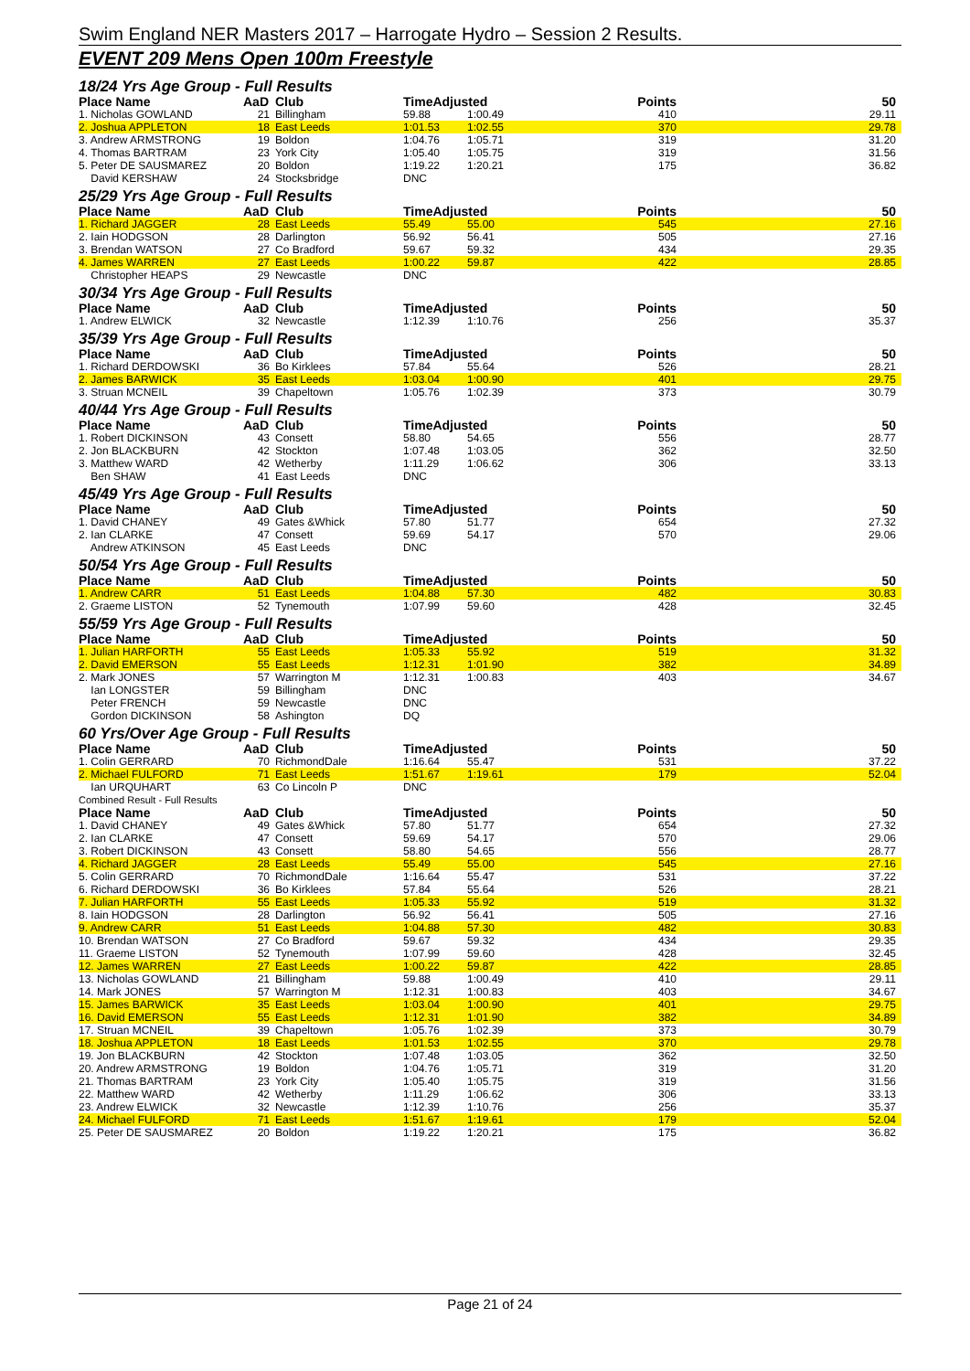Swim England NER Masters 2017 – Harrogate Hydro – Session 2 Results.
EVENT 209 Mens Open 100m Freestyle
| 18/24 Yrs Age Group - Full Results | | | | | | |
| Place Name | AaD | Club | TimeAdjusted | | Points | 50 |
| 1. Nicholas GOWLAND | 21 | Billingham | 59.88 | 1:00.49 | 410 | 29.11 |
| 2. Joshua APPLETON | 18 | East Leeds | 1:01.53 | 1:02.55 | 370 | 29.78 |
| 3. Andrew ARMSTRONG | 19 | Boldon | 1:04.76 | 1:05.71 | 319 | 31.20 |
| 4. Thomas BARTRAM | 23 | York City | 1:05.40 | 1:05.75 | 319 | 31.56 |
| 5. Peter DE SAUSMAREZ | 20 | Boldon | 1:19.22 | 1:20.21 | 175 | 36.82 |
| David KERSHAW | 24 | Stocksbridge | DNC | | | |
| 25/29 Yrs Age Group - Full Results | | | | | | |
| Place Name | AaD | Club | TimeAdjusted | | Points | 50 |
| 1. Richard JAGGER | 28 | East Leeds | 55.49 | 55.00 | 545 | 27.16 |
| 2. Iain HODGSON | 28 | Darlington | 56.92 | 56.41 | 505 | 27.16 |
| 3. Brendan WATSON | 27 | Co Bradford | 59.67 | 59.32 | 434 | 29.35 |
| 4. James WARREN | 27 | East Leeds | 1:00.22 | 59.87 | 422 | 28.85 |
| Christopher HEAPS | 29 | Newcastle | DNC | | | |
| 30/34 Yrs Age Group - Full Results | | | | | | |
| Place Name | AaD | Club | TimeAdjusted | | Points | 50 |
| 1. Andrew ELWICK | 32 | Newcastle | 1:12.39 | 1:10.76 | 256 | 35.37 |
| 35/39 Yrs Age Group - Full Results | | | | | | |
| Place Name | AaD | Club | TimeAdjusted | | Points | 50 |
| 1. Richard DERDOWSKI | 36 | Bo Kirklees | 57.84 | 55.64 | 526 | 28.21 |
| 2. James BARWICK | 35 | East Leeds | 1:03.04 | 1:00.90 | 401 | 29.75 |
| 3. Struan MCNEIL | 39 | Chapeltown | 1:05.76 | 1:02.39 | 373 | 30.79 |
| 40/44 Yrs Age Group - Full Results | | | | | | |
| Place Name | AaD | Club | TimeAdjusted | | Points | 50 |
| 1. Robert DICKINSON | 43 | Consett | 58.80 | 54.65 | 556 | 28.77 |
| 2. Jon BLACKBURN | 42 | Stockton | 1:07.48 | 1:03.05 | 362 | 32.50 |
| 3. Matthew WARD | 42 | Wetherby | 1:11.29 | 1:06.62 | 306 | 33.13 |
| Ben SHAW | 41 | East Leeds | DNC | | | |
| 45/49 Yrs Age Group - Full Results | | | | | | |
| Place Name | AaD | Club | TimeAdjusted | | Points | 50 |
| 1. David CHANEY | 49 | Gates &Whick | 57.80 | 51.77 | 654 | 27.32 |
| 2. Ian CLARKE | 47 | Consett | 59.69 | 54.17 | 570 | 29.06 |
| Andrew ATKINSON | 45 | East Leeds | DNC | | | |
| 50/54 Yrs Age Group - Full Results | | | | | | |
| Place Name | AaD | Club | TimeAdjusted | | Points | 50 |
| 1. Andrew CARR | 51 | East Leeds | 1:04.88 | 57.30 | 482 | 30.83 |
| 2. Graeme LISTON | 52 | Tynemouth | 1:07.99 | 59.60 | 428 | 32.45 |
| 55/59 Yrs Age Group - Full Results | | | | | | |
| Place Name | AaD | Club | TimeAdjusted | | Points | 50 |
| 1. Julian HARFORTH | 55 | East Leeds | 1:05.33 | 55.92 | 519 | 31.32 |
| 2. David EMERSON | 55 | East Leeds | 1:12.31 | 1:01.90 | 382 | 34.89 |
| 2. Mark JONES | 57 | Warrington M | 1:12.31 | 1:00.83 | 403 | 34.67 |
| Ian LONGSTER | 59 | Billingham | DNC | | | |
| Peter FRENCH | 59 | Newcastle | DNC | | | |
| Gordon DICKINSON | 58 | Ashington | DQ | | | |
| 60 Yrs/Over Age Group - Full Results | | | | | | |
| Place Name | AaD | Club | TimeAdjusted | | Points | 50 |
| 1. Colin GERRARD | 70 | RichmondDale | 1:16.64 | 55.47 | 531 | 37.22 |
| 2. Michael FULFORD | 71 | East Leeds | 1:51.67 | 1:19.61 | 179 | 52.04 |
| Ian URQUHART | 63 | Co Lincoln P | DNC | | | |
| Combined Result - Full Results | | | | | | |
| Place Name | AaD | Club | TimeAdjusted | | Points | 50 |
| 1. David CHANEY | 49 | Gates &Whick | 57.80 | 51.77 | 654 | 27.32 |
| 2. Ian CLARKE | 47 | Consett | 59.69 | 54.17 | 570 | 29.06 |
| 3. Robert DICKINSON | 43 | Consett | 58.80 | 54.65 | 556 | 28.77 |
| 4. Richard JAGGER | 28 | East Leeds | 55.49 | 55.00 | 545 | 27.16 |
| 5. Colin GERRARD | 70 | RichmondDale | 1:16.64 | 55.47 | 531 | 37.22 |
| 6. Richard DERDOWSKI | 36 | Bo Kirklees | 57.84 | 55.64 | 526 | 28.21 |
| 7. Julian HARFORTH | 55 | East Leeds | 1:05.33 | 55.92 | 519 | 31.32 |
| 8. Iain HODGSON | 28 | Darlington | 56.92 | 56.41 | 505 | 27.16 |
| 9. Andrew CARR | 51 | East Leeds | 1:04.88 | 57.30 | 482 | 30.83 |
| 10. Brendan WATSON | 27 | Co Bradford | 59.67 | 59.32 | 434 | 29.35 |
| 11. Graeme LISTON | 52 | Tynemouth | 1:07.99 | 59.60 | 428 | 32.45 |
| 12. James WARREN | 27 | East Leeds | 1:00.22 | 59.87 | 422 | 28.85 |
| 13. Nicholas GOWLAND | 21 | Billingham | 59.88 | 1:00.49 | 410 | 29.11 |
| 14. Mark JONES | 57 | Warrington M | 1:12.31 | 1:00.83 | 403 | 34.67 |
| 15. James BARWICK | 35 | East Leeds | 1:03.04 | 1:00.90 | 401 | 29.75 |
| 16. David EMERSON | 55 | East Leeds | 1:12.31 | 1:01.90 | 382 | 34.89 |
| 17. Struan MCNEIL | 39 | Chapeltown | 1:05.76 | 1:02.39 | 373 | 30.79 |
| 18. Joshua APPLETON | 18 | East Leeds | 1:01.53 | 1:02.55 | 370 | 29.78 |
| 19. Jon BLACKBURN | 42 | Stockton | 1:07.48 | 1:03.05 | 362 | 32.50 |
| 20. Andrew ARMSTRONG | 19 | Boldon | 1:04.76 | 1:05.71 | 319 | 31.20 |
| 21. Thomas BARTRAM | 23 | York City | 1:05.40 | 1:05.75 | 319 | 31.56 |
| 22. Matthew WARD | 42 | Wetherby | 1:11.29 | 1:06.62 | 306 | 33.13 |
| 23. Andrew ELWICK | 32 | Newcastle | 1:12.39 | 1:10.76 | 256 | 35.37 |
| 24. Michael FULFORD | 71 | East Leeds | 1:51.67 | 1:19.61 | 179 | 52.04 |
| 25. Peter DE SAUSMAREZ | 20 | Boldon | 1:19.22 | 1:20.21 | 175 | 36.82 |
Page 21 of 24